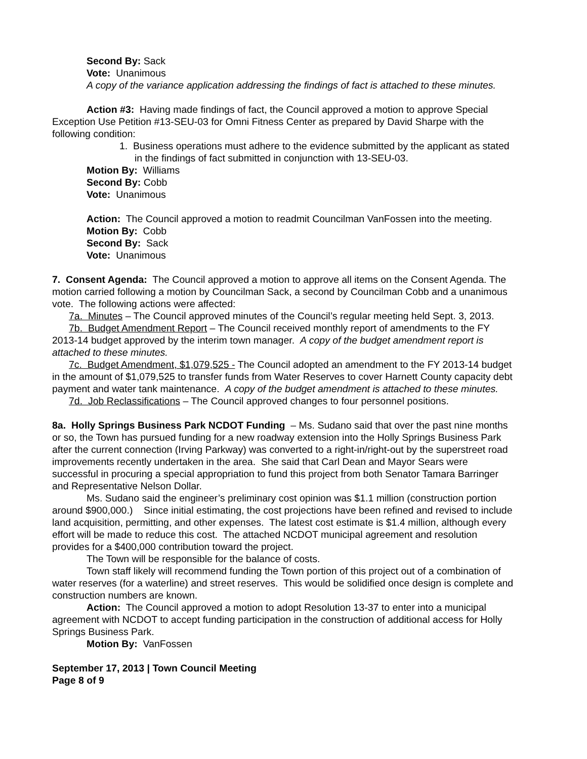Second By: Sack
Vote: Unanimous
A copy of the variance application addressing the findings of fact is attached to these minutes.
Action #3: Having made findings of fact, the Council approved a motion to approve Special Exception Use Petition #13-SEU-03 for Omni Fitness Center as prepared by David Sharpe with the following condition:
1. Business operations must adhere to the evidence submitted by the applicant as stated in the findings of fact submitted in conjunction with 13-SEU-03.
Motion By: Williams
Second By: Cobb
Vote: Unanimous
Action: The Council approved a motion to readmit Councilman VanFossen into the meeting.
Motion By: Cobb
Second By: Sack
Vote: Unanimous
7. Consent Agenda: The Council approved a motion to approve all items on the Consent Agenda. The motion carried following a motion by Councilman Sack, a second by Councilman Cobb and a unanimous vote. The following actions were affected:
7a. Minutes – The Council approved minutes of the Council’s regular meeting held Sept. 3, 2013.
7b. Budget Amendment Report – The Council received monthly report of amendments to the FY 2013-14 budget approved by the interim town manager. A copy of the budget amendment report is attached to these minutes.
7c. Budget Amendment, $1,079,525 - The Council adopted an amendment to the FY 2013-14 budget in the amount of $1,079,525 to transfer funds from Water Reserves to cover Harnett County capacity debt payment and water tank maintenance. A copy of the budget amendment is attached to these minutes.
7d. Job Reclassifications – The Council approved changes to four personnel positions.
8a. Holly Springs Business Park NCDOT Funding – Ms. Sudano said that over the past nine months or so, the Town has pursued funding for a new roadway extension into the Holly Springs Business Park after the current connection (Irving Parkway) was converted to a right-in/right-out by the superstreet road improvements recently undertaken in the area. She said that Carl Dean and Mayor Sears were successful in procuring a special appropriation to fund this project from both Senator Tamara Barringer and Representative Nelson Dollar.
Ms. Sudano said the engineer’s preliminary cost opinion was $1.1 million (construction portion around $900,000.) Since initial estimating, the cost projections have been refined and revised to include land acquisition, permitting, and other expenses. The latest cost estimate is $1.4 million, although every effort will be made to reduce this cost. The attached NCDOT municipal agreement and resolution provides for a $400,000 contribution toward the project.
The Town will be responsible for the balance of costs.
Town staff likely will recommend funding the Town portion of this project out of a combination of water reserves (for a waterline) and street reserves. This would be solidified once design is complete and construction numbers are known.
Action: The Council approved a motion to adopt Resolution 13-37 to enter into a municipal agreement with NCDOT to accept funding participation in the construction of additional access for Holly Springs Business Park.
Motion By: VanFossen
September 17, 2013 | Town Council Meeting
Page 8 of 9